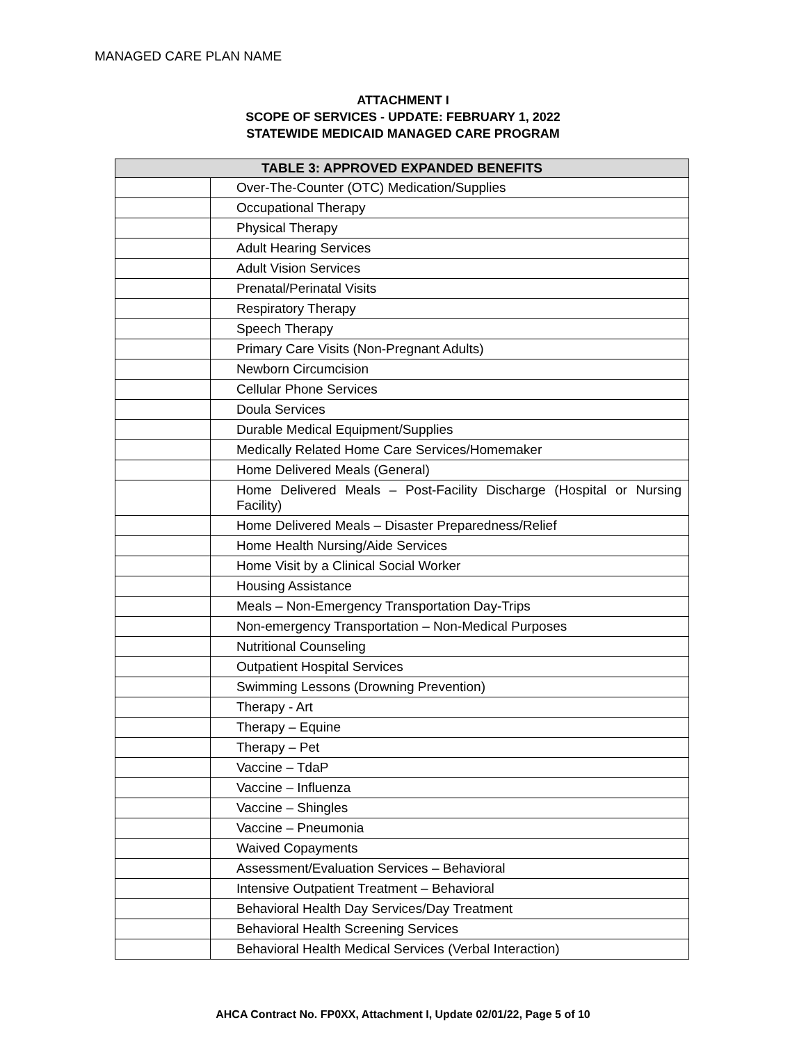MANAGED CARE PLAN NAME
ATTACHMENT I
SCOPE OF SERVICES - UPDATE: FEBRUARY 1, 2022
STATEWIDE MEDICAID MANAGED CARE PROGRAM
| TABLE 3: APPROVED EXPANDED BENEFITS | |
| --- | --- |
| | Over-The-Counter (OTC) Medication/Supplies |
| | Occupational Therapy |
| | Physical Therapy |
| | Adult Hearing Services |
| | Adult Vision Services |
| | Prenatal/Perinatal Visits |
| | Respiratory Therapy |
| | Speech Therapy |
| | Primary Care Visits (Non-Pregnant Adults) |
| | Newborn Circumcision |
| | Cellular Phone Services |
| | Doula Services |
| | Durable Medical Equipment/Supplies |
| | Medically Related Home Care Services/Homemaker |
| | Home Delivered Meals (General) |
| | Home Delivered Meals – Post-Facility Discharge (Hospital or Nursing Facility) |
| | Home Delivered Meals – Disaster Preparedness/Relief |
| | Home Health Nursing/Aide Services |
| | Home Visit by a Clinical Social Worker |
| | Housing Assistance |
| | Meals – Non-Emergency Transportation Day-Trips |
| | Non-emergency Transportation – Non-Medical Purposes |
| | Nutritional Counseling |
| | Outpatient Hospital Services |
| | Swimming Lessons (Drowning Prevention) |
| | Therapy - Art |
| | Therapy – Equine |
| | Therapy – Pet |
| | Vaccine – TdaP |
| | Vaccine – Influenza |
| | Vaccine – Shingles |
| | Vaccine – Pneumonia |
| | Waived Copayments |
| | Assessment/Evaluation Services – Behavioral |
| | Intensive Outpatient Treatment – Behavioral |
| | Behavioral Health Day Services/Day Treatment |
| | Behavioral Health Screening Services |
| | Behavioral Health Medical Services (Verbal Interaction) |
AHCA Contract No. FP0XX, Attachment I, Update 02/01/22, Page 5 of 10